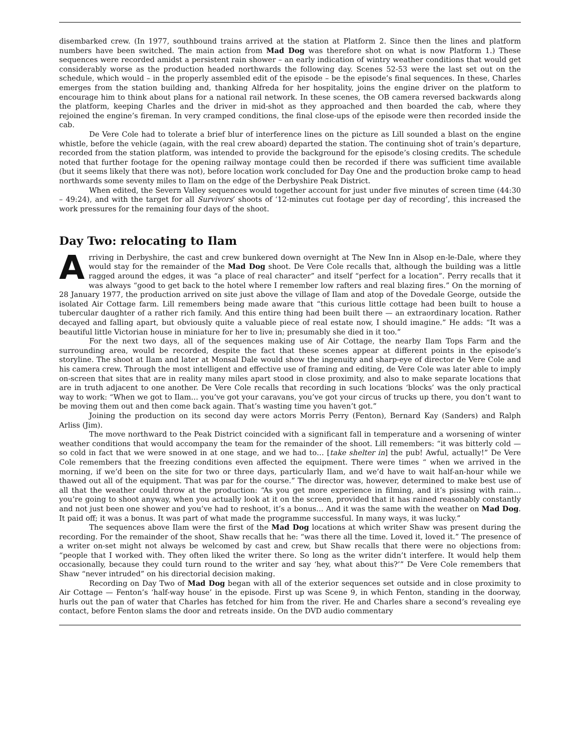disembarked crew. (In 1977, southbound trains arrived at the station at Platform 2. Since then the lines and platform numbers have been switched. The main action from Mad Dog was therefore shot on what is now Platform 1.) These sequences were recorded amidst a persistent rain shower – an early indication of wintry weather conditions that would get considerably worse as the production headed northwards the following day. Scenes 52-53 were the last set out on the schedule, which would – in the properly assembled edit of the episode – be the episode’s final sequences. In these, Charles emerges from the station building and, thanking Alfreda for her hospitality, joins the engine driver on the platform to encourage him to think about plans for a national rail network. In these scenes, the OB camera reversed backwards along the platform, keeping Charles and the driver in mid-shot as they approached and then boarded the cab, where they rejoined the engine’s fireman. In very cramped conditions, the final close-ups of the episode were then recorded inside the cab.
De Vere Cole had to tolerate a brief blur of interference lines on the picture as Lill sounded a blast on the engine whistle, before the vehicle (again, with the real crew aboard) departed the station. The continuing shot of train’s departure, recorded from the station platform, was intended to provide the background for the episode’s closing credits. The schedule noted that further footage for the opening railway montage could then be recorded if there was sufficient time available (but it seems likely that there was not), before location work concluded for Day One and the production broke camp to head northwards some seventy miles to Ilam on the edge of the Derbyshire Peak District.
When edited, the Severn Valley sequences would together account for just under five minutes of screen time (44:30 – 49:24), and with the target for all Survivors’ shoots of ‘12-minutes cut footage per day of recording’, this increased the work pressures for the remaining four days of the shoot.
Day Two: relocating to Ilam
Arriving in Derbyshire, the cast and crew bunkered down overnight at The New Inn in Alsop en-le-Dale, where they would stay for the remainder of the Mad Dog shoot. De Vere Cole recalls that, although the building was a little ragged around the edges, it was “a place of real character” and itself “perfect for a location”. Perry recalls that it was always “good to get back to the hotel where I remember low rafters and real blazing fires.” On the morning of 28 January 1977, the production arrived on site just above the village of Ilam and atop of the Dovedale George, outside the isolated Air Cottage farm. Lill remembers being made aware that “this curious little cottage had been built to house a tubercular daughter of a rather rich family. And this entire thing had been built there — an extraordinary location. Rather decayed and falling apart, but obviously quite a valuable piece of real estate now, I should imagine.” He adds: “It was a beautiful little Victorian house in miniature for her to live in; presumably she died in it too.”
For the next two days, all of the sequences making use of Air Cottage, the nearby Ilam Tops Farm and the surrounding area, would be recorded, despite the fact that these scenes appear at different points in the episode’s storyline. The shoot at Ilam and later at Monsal Dale would show the ingenuity and sharp-eye of director de Vere Cole and his camera crew. Through the most intelligent and effective use of framing and editing, de Vere Cole was later able to imply on-screen that sites that are in reality many miles apart stood in close proximity, and also to make separate locations that are in truth adjacent to one another. De Vere Cole recalls that recording in such locations ‘blocks’ was the only practical way to work: “When we got to Ilam… you’ve got your caravans, you’ve got your circus of trucks up there, you don’t want to be moving them out and then come back again. That’s wasting time you haven’t got.”
Joining the production on its second day were actors Morris Perry (Fenton), Bernard Kay (Sanders) and Ralph Arliss (Jim).
The move northward to the Peak District coincided with a significant fall in temperature and a worsening of winter weather conditions that would accompany the team for the remainder of the shoot. Lill remembers: “it was bitterly cold — so cold in fact that we were snowed in at one stage, and we had to… [take shelter in] the pub! Awful, actually!” De Vere Cole remembers that the freezing conditions even affected the equipment. There were times “ when we arrived in the morning, if we’d been on the site for two or three days, particularly Ilam, and we’d have to wait half-an-hour while we thawed out all of the equipment. That was par for the course.” The director was, however, determined to make best use of all that the weather could throw at the production: “As you get more experience in filming, and it’s pissing with rain… you’re going to shoot anyway, when you actually look at it on the screen, provided that it has rained reasonably constantly and not just been one shower and you’ve had to reshoot, it’s a bonus… And it was the same with the weather on Mad Dog. It paid off; it was a bonus. It was part of what made the programme successful. In many ways, it was lucky.”
The sequences above Ilam were the first of the Mad Dog locations at which writer Shaw was present during the recording. For the remainder of the shoot, Shaw recalls that he: “was there all the time. Loved it, loved it.” The presence of a writer on-set might not always be welcomed by cast and crew, but Shaw recalls that there were no objections from: “people that I worked with. They often liked the writer there. So long as the writer didn’t interfere. It would help them occasionally, because they could turn round to the writer and say ‘hey, what about this?’” De Vere Cole remembers that Shaw “never intruded” on his directorial decision making.
Recording on Day Two of Mad Dog began with all of the exterior sequences set outside and in close proximity to Air Cottage — Fenton’s ‘half-way house’ in the episode. First up was Scene 9, in which Fenton, standing in the doorway, hurls out the pan of water that Charles has fetched for him from the river. He and Charles share a second’s revealing eye contact, before Fenton slams the door and retreats inside. On the DVD audio commentary